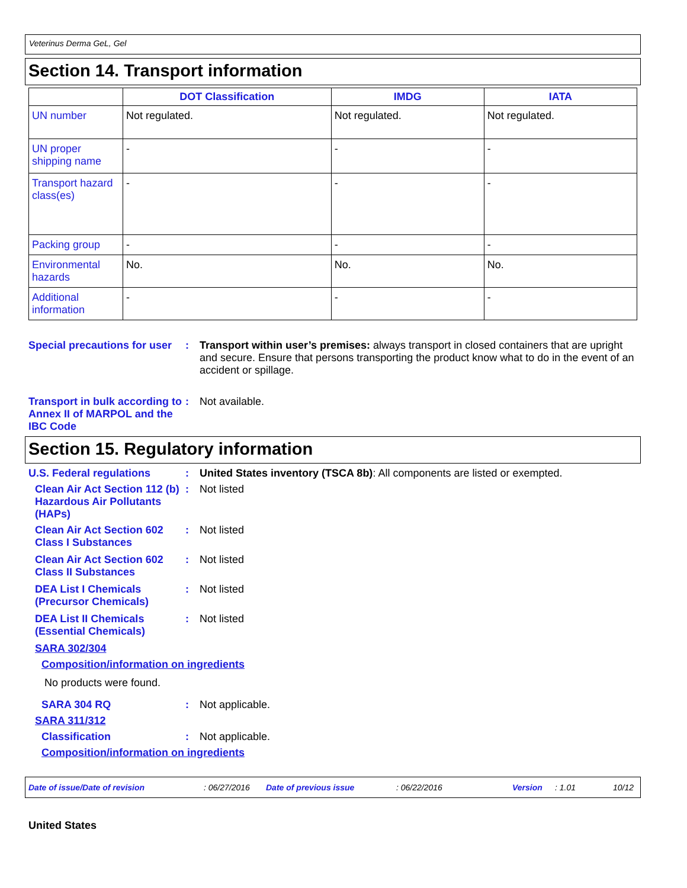Veterinus Derma GeL, Gel
Section 14. Transport information
| | DOT Classification | IMDG | IATA |
| --- | --- | --- | --- |
| UN number | Not regulated. | Not regulated. | Not regulated. |
| UN proper shipping name | - | - | - |
| Transport hazard class(es) | - | - | - |
| Packing group | - | - | - |
| Environmental hazards | No. | No. | No. |
| Additional information | - | - | - |
Special precautions for user
: Transport within user’s premises: always transport in closed containers that are upright and secure. Ensure that persons transporting the product know what to do in the event of an accident or spillage.
Transport in bulk according to Annex II of MARPOL and the IBC Code
: Not available.
Section 15. Regulatory information
U.S. Federal regulations : United States inventory (TSCA 8b): All components are listed or exempted.
Clean Air Act Section 112 (b) Hazardous Air Pollutants (HAPs)
: Not listed
Clean Air Act Section 602 Class I Substances
: Not listed
Clean Air Act Section 602 Class II Substances
: Not listed
DEA List I Chemicals (Precursor Chemicals)
: Not listed
DEA List II Chemicals (Essential Chemicals)
: Not listed
SARA 302/304
Composition/information on ingredients
No products were found.
SARA 304 RQ : Not applicable.
SARA 311/312
Classification : Not applicable.
Composition/information on ingredients
Date of issue/Date of revision: 06/27/2016 Date of previous issue: 06/22/2016 Version: 1.01 10/12
United States